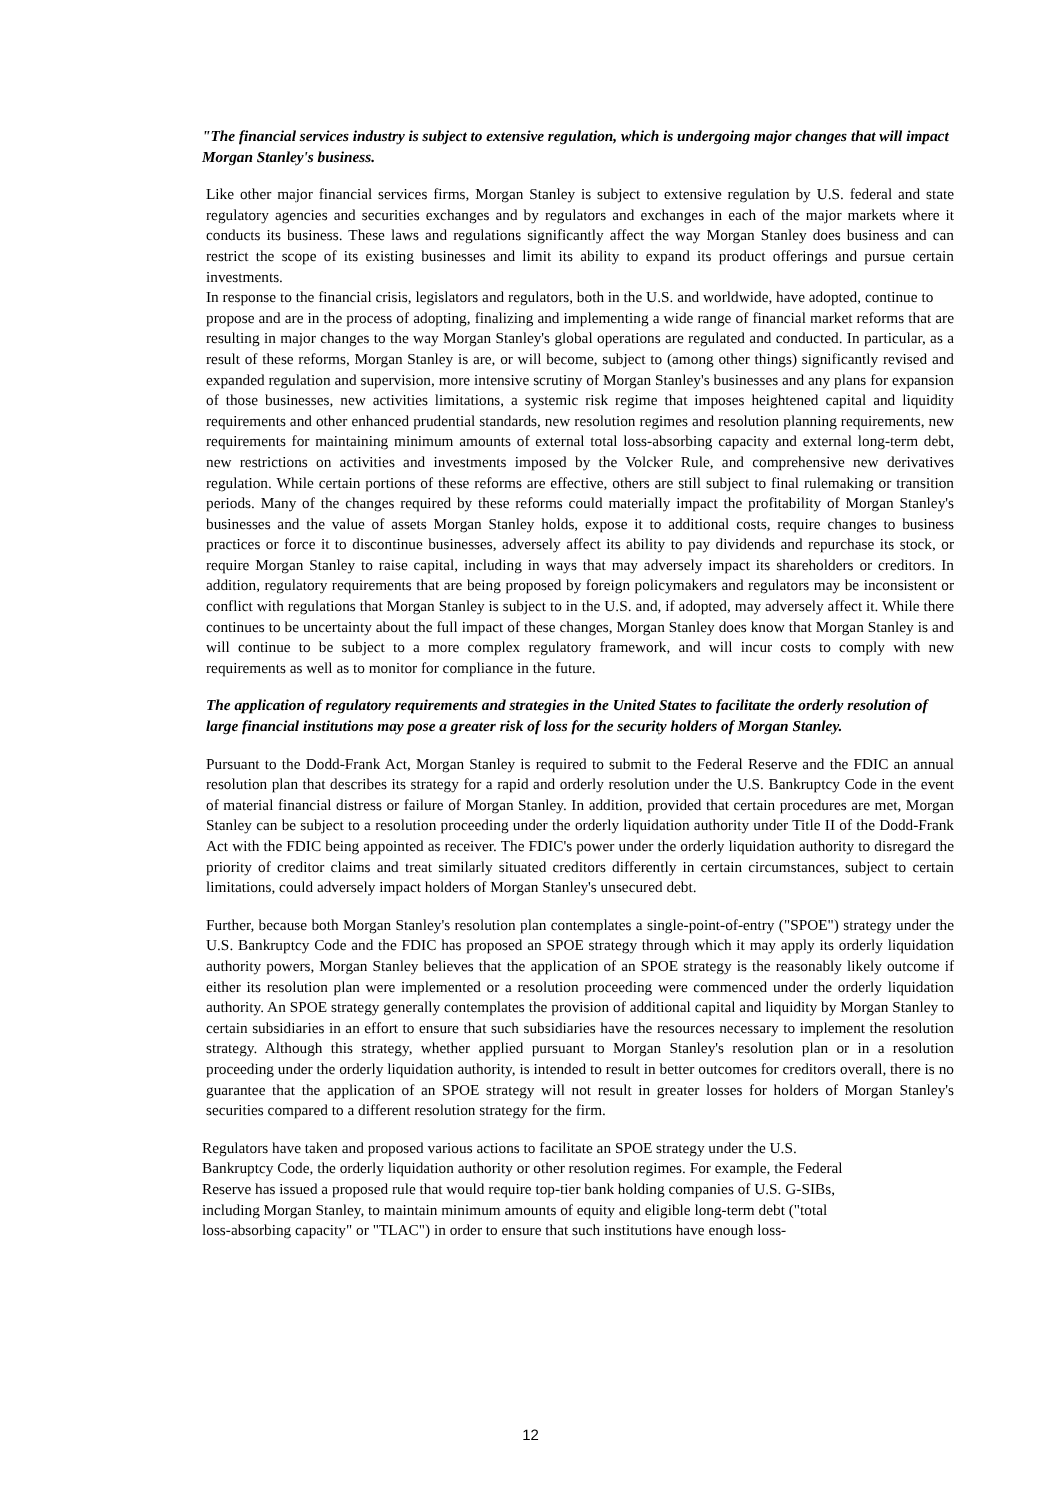"The financial services industry is subject to extensive regulation, which is undergoing major changes that will impact Morgan Stanley's business.
Like other major financial services firms, Morgan Stanley is subject to extensive regulation by U.S. federal and state regulatory agencies and securities exchanges and by regulators and exchanges in each of the major markets where it conducts its business. These laws and regulations significantly affect the way Morgan Stanley does business and can restrict the scope of its existing businesses and limit its ability to expand its product offerings and pursue certain investments.
In response to the financial crisis, legislators and regulators, both in the U.S. and worldwide, have adopted, continue to
propose and are in the process of adopting, finalizing and implementing a wide range of financial market reforms that are resulting in major changes to the way Morgan Stanley's global operations are regulated and conducted. In particular, as a result of these reforms, Morgan Stanley is are, or will become, subject to (among other things) significantly revised and expanded regulation and supervision, more intensive scrutiny of Morgan Stanley's businesses and any plans for expansion of those businesses, new activities limitations, a systemic risk regime that imposes heightened capital and liquidity requirements and other enhanced prudential standards, new resolution regimes and resolution planning requirements, new requirements for maintaining minimum amounts of external total loss-absorbing capacity and external long-term debt, new restrictions on activities and investments imposed by the Volcker Rule, and comprehensive new derivatives regulation. While certain portions of these reforms are effective, others are still subject to final rulemaking or transition periods. Many of the changes required by these reforms could materially impact the profitability of Morgan Stanley's businesses and the value of assets Morgan Stanley holds, expose it to additional costs, require changes to business practices or force it to discontinue businesses, adversely affect its ability to pay dividends and repurchase its stock, or require Morgan Stanley to raise capital, including in ways that may adversely impact its shareholders or creditors. In addition, regulatory requirements that are being proposed by foreign policymakers and regulators may be inconsistent or conflict with regulations that Morgan Stanley is subject to in the U.S. and, if adopted, may adversely affect it. While there continues to be uncertainty about the full impact of these changes, Morgan Stanley does know that Morgan Stanley is and will continue to be subject to a more complex regulatory framework, and will incur costs to comply with new requirements as well as to monitor for compliance in the future.
The application of regulatory requirements and strategies in the United States to facilitate the orderly resolution of large financial institutions may pose a greater risk of loss for the security holders of Morgan Stanley.
Pursuant to the Dodd-Frank Act, Morgan Stanley is required to submit to the Federal Reserve and the FDIC an annual resolution plan that describes its strategy for a rapid and orderly resolution under the U.S. Bankruptcy Code in the event of material financial distress or failure of Morgan Stanley. In addition, provided that certain procedures are met, Morgan Stanley can be subject to a resolution proceeding under the orderly liquidation authority under Title II of the Dodd-Frank Act with the FDIC being appointed as receiver. The FDIC's power under the orderly liquidation authority to disregard the priority of creditor claims and treat similarly situated creditors differently in certain circumstances, subject to certain limitations, could adversely impact holders of Morgan Stanley's unsecured debt.
Further, because both Morgan Stanley's resolution plan contemplates a single-point-of-entry ("SPOE") strategy under the U.S. Bankruptcy Code and the FDIC has proposed an SPOE strategy through which it may apply its orderly liquidation authority powers, Morgan Stanley believes that the application of an SPOE strategy is the reasonably likely outcome if either its resolution plan were implemented or a resolution proceeding were commenced under the orderly liquidation authority. An SPOE strategy generally contemplates the provision of additional capital and liquidity by Morgan Stanley to certain subsidiaries in an effort to ensure that such subsidiaries have the resources necessary to implement the resolution strategy. Although this strategy, whether applied pursuant to Morgan Stanley's resolution plan or in a resolution proceeding under the orderly liquidation authority, is intended to result in better outcomes for creditors overall, there is no guarantee that the application of an SPOE strategy will not result in greater losses for holders of Morgan Stanley's securities compared to a different resolution strategy for the firm.
Regulators have taken and proposed various actions to facilitate an SPOE strategy under the U.S.
Bankruptcy Code, the orderly liquidation authority or other resolution regimes. For example, the Federal
Reserve has issued a proposed rule that would require top-tier bank holding companies of U.S. G-SIBs,
including Morgan Stanley, to maintain minimum amounts of equity and eligible long-term debt ("total
loss-absorbing capacity" or "TLAC") in order to ensure that such institutions have enough loss-
12